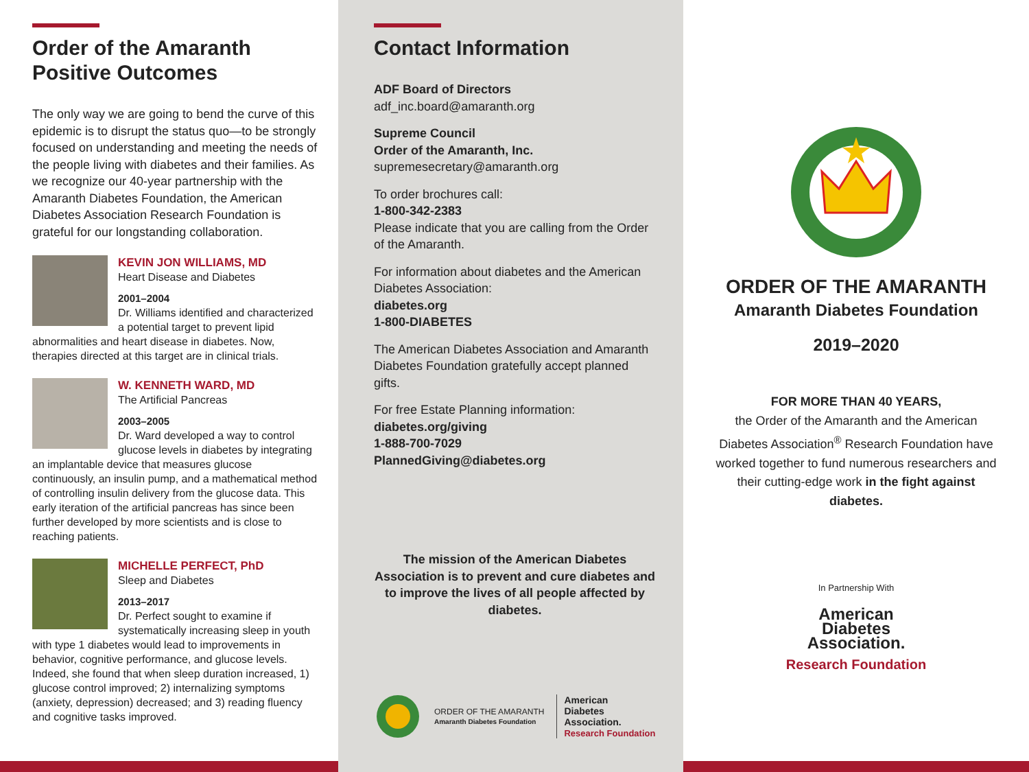Order of the Amaranth
Positive Outcomes
The only way we are going to bend the curve of this epidemic is to disrupt the status quo—to be strongly focused on understanding and meeting the needs of the people living with diabetes and their families. As we recognize our 40-year partnership with the Amaranth Diabetes Foundation, the American Diabetes Association Research Foundation is grateful for our longstanding collaboration.
KEVIN JON WILLIAMS, MD
Heart Disease and Diabetes
2001–2004
Dr. Williams identified and characterized a potential target to prevent lipid abnormalities and heart disease in diabetes. Now, therapies directed at this target are in clinical trials.
W. KENNETH WARD, MD
The Artificial Pancreas
2003–2005
Dr. Ward developed a way to control glucose levels in diabetes by integrating an implantable device that measures glucose continuously, an insulin pump, and a mathematical method of controlling insulin delivery from the glucose data. This early iteration of the artificial pancreas has since been further developed by more scientists and is close to reaching patients.
MICHELLE PERFECT, PhD
Sleep and Diabetes
2013–2017
Dr. Perfect sought to examine if systematically increasing sleep in youth with type 1 diabetes would lead to improvements in behavior, cognitive performance, and glucose levels. Indeed, she found that when sleep duration increased, 1) glucose control improved; 2) internalizing symptoms (anxiety, depression) decreased; and 3) reading fluency and cognitive tasks improved.
Contact Information
ADF Board of Directors
adf_inc.board@amaranth.org
Supreme Council
Order of the Amaranth, Inc.
supremesecretary@amaranth.org
To order brochures call:
1-800-342-2383
Please indicate that you are calling from the Order of the Amaranth.
For information about diabetes and the American Diabetes Association:
diabetes.org
1-800-DIABETES
The American Diabetes Association and Amaranth Diabetes Foundation gratefully accept planned gifts.
For free Estate Planning information:
diabetes.org/giving
1-888-700-7029
PlannedGiving@diabetes.org
The mission of the American Diabetes Association is to prevent and cure diabetes and to improve the lives of all people affected by diabetes.
ORDER OF THE AMARANTH
Amaranth Diabetes Foundation
American
Diabetes
Association.
Research Foundation
ORDER OF THE AMARANTH
Amaranth Diabetes Foundation
2019–2020
FOR MORE THAN 40 YEARS,
the Order of the Amaranth and the American Diabetes Association<sup>®</sup> Research Foundation have worked together to fund numerous researchers and their cutting-edge work in the fight against diabetes.
In Partnership With
American
Diabetes
Association.
Research Foundation